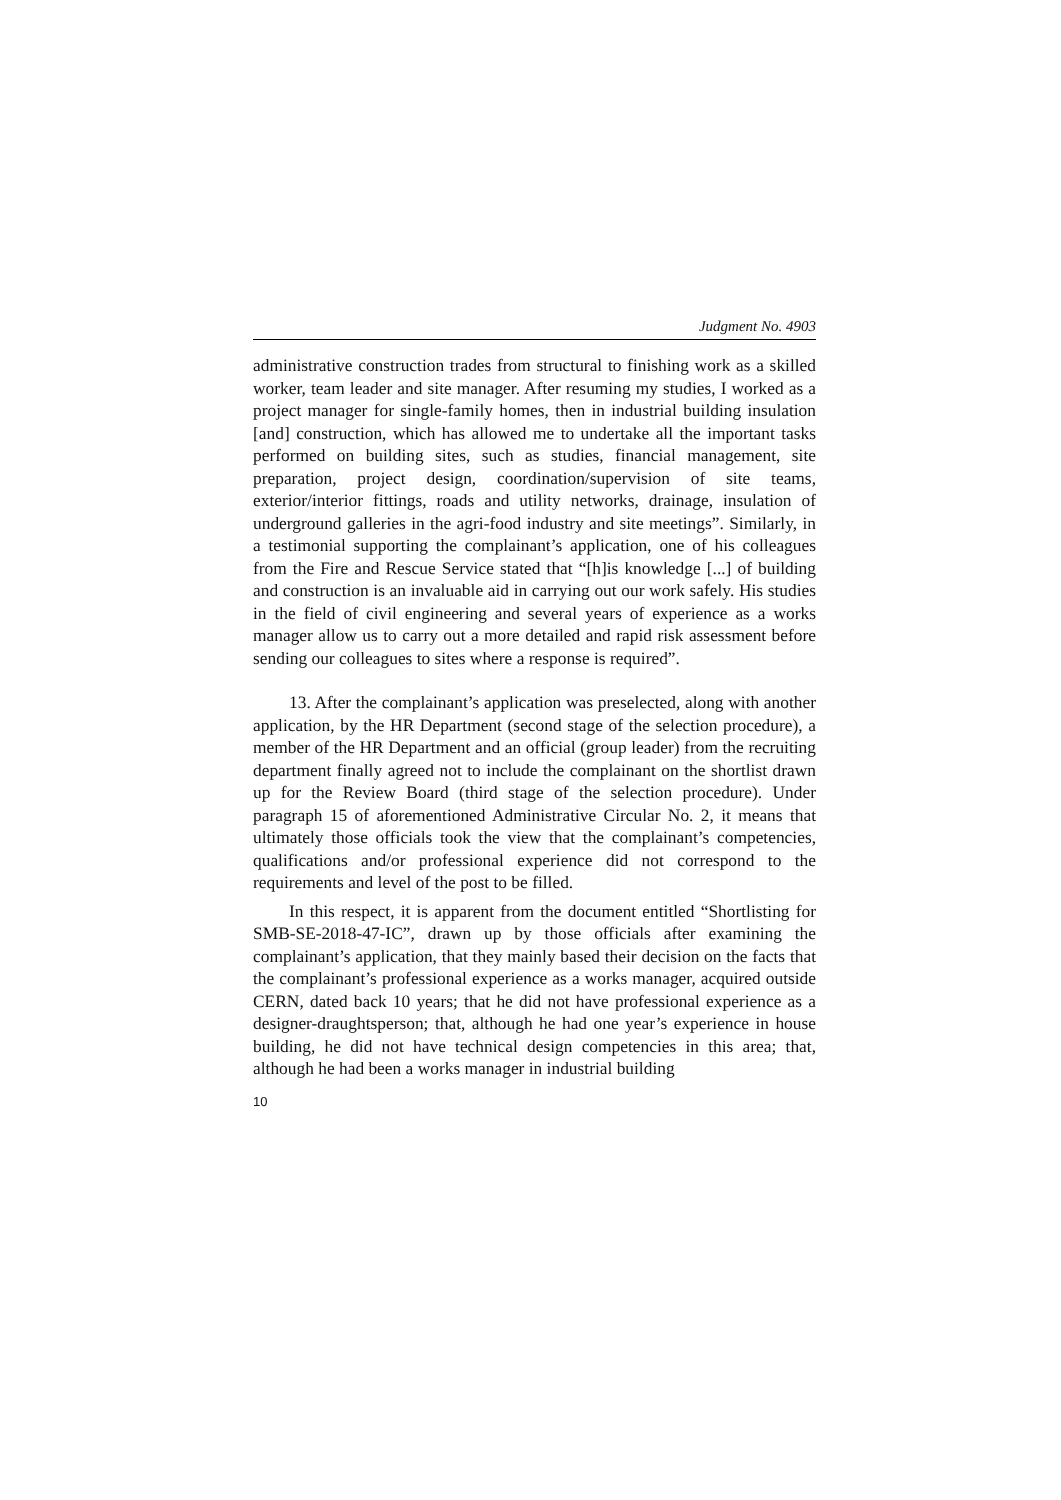Judgment No. 4903
administrative construction trades from structural to finishing work as a skilled worker, team leader and site manager. After resuming my studies, I worked as a project manager for single-family homes, then in industrial building insulation [and] construction, which has allowed me to undertake all the important tasks performed on building sites, such as studies, financial management, site preparation, project design, coordination/supervision of site teams, exterior/interior fittings, roads and utility networks, drainage, insulation of underground galleries in the agri-food industry and site meetings”. Similarly, in a testimonial supporting the complainant’s application, one of his colleagues from the Fire and Rescue Service stated that “[h]is knowledge [...] of building and construction is an invaluable aid in carrying out our work safely. His studies in the field of civil engineering and several years of experience as a works manager allow us to carry out a more detailed and rapid risk assessment before sending our colleagues to sites where a response is required”.
13. After the complainant’s application was preselected, along with another application, by the HR Department (second stage of the selection procedure), a member of the HR Department and an official (group leader) from the recruiting department finally agreed not to include the complainant on the shortlist drawn up for the Review Board (third stage of the selection procedure). Under paragraph 15 of aforementioned Administrative Circular No. 2, it means that ultimately those officials took the view that the complainant’s competencies, qualifications and/or professional experience did not correspond to the requirements and level of the post to be filled.
In this respect, it is apparent from the document entitled “Shortlisting for SMB-SE-2018-47-IC”, drawn up by those officials after examining the complainant’s application, that they mainly based their decision on the facts that the complainant’s professional experience as a works manager, acquired outside CERN, dated back 10 years; that he did not have professional experience as a designer-draughtsperson; that, although he had one year’s experience in house building, he did not have technical design competencies in this area; that, although he had been a works manager in industrial building
10